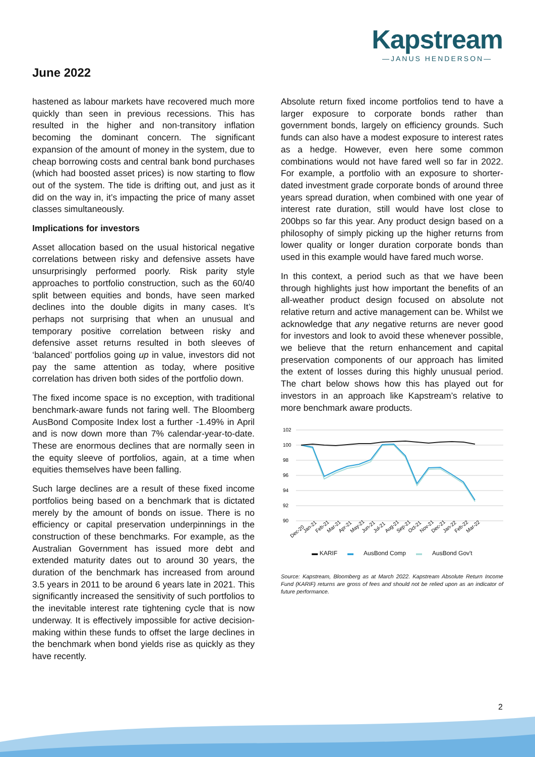Kapstream
—JANUS HENDERSON—
June 2022
hastened as labour markets have recovered much more quickly than seen in previous recessions. This has resulted in the higher and non-transitory inflation becoming the dominant concern. The significant expansion of the amount of money in the system, due to cheap borrowing costs and central bank bond purchases (which had boosted asset prices) is now starting to flow out of the system. The tide is drifting out, and just as it did on the way in, it’s impacting the price of many asset classes simultaneously.
Implications for investors
Asset allocation based on the usual historical negative correlations between risky and defensive assets have unsurprisingly performed poorly. Risk parity style approaches to portfolio construction, such as the 60/40 split between equities and bonds, have seen marked declines into the double digits in many cases. It’s perhaps not surprising that when an unusual and temporary positive correlation between risky and defensive asset returns resulted in both sleeves of ‘balanced’ portfolios going up in value, investors did not pay the same attention as today, where positive correlation has driven both sides of the portfolio down.
The fixed income space is no exception, with traditional benchmark-aware funds not faring well. The Bloomberg AusBond Composite Index lost a further -1.49% in April and is now down more than 7% calendar-year-to-date. These are enormous declines that are normally seen in the equity sleeve of portfolios, again, at a time when equities themselves have been falling.
Such large declines are a result of these fixed income portfolios being based on a benchmark that is dictated merely by the amount of bonds on issue. There is no efficiency or capital preservation underpinnings in the construction of these benchmarks. For example, as the Australian Government has issued more debt and extended maturity dates out to around 30 years, the duration of the benchmark has increased from around 3.5 years in 2011 to be around 6 years late in 2021. This significantly increased the sensitivity of such portfolios to the inevitable interest rate tightening cycle that is now underway. It is effectively impossible for active decision-making within these funds to offset the large declines in the benchmark when bond yields rise as quickly as they have recently.
Absolute return fixed income portfolios tend to have a larger exposure to corporate bonds rather than government bonds, largely on efficiency grounds. Such funds can also have a modest exposure to interest rates as a hedge. However, even here some common combinations would not have fared well so far in 2022. For example, a portfolio with an exposure to shorter-dated investment grade corporate bonds of around three years spread duration, when combined with one year of interest rate duration, still would have lost close to 200bps so far this year. Any product design based on a philosophy of simply picking up the higher returns from lower quality or longer duration corporate bonds than used in this example would have fared much worse.
In this context, a period such as that we have been through highlights just how important the benefits of an all-weather product design focused on absolute not relative return and active management can be. Whilst we acknowledge that any negative returns are never good for investors and look to avoid these whenever possible, we believe that the return enhancement and capital preservation components of our approach has limited the extent of losses during this highly unusual period. The chart below shows how this has played out for investors in an approach like Kapstream’s relative to more benchmark aware products.
102
100
98
96
94
92
90
Dec-20
Jan-21
Feb-21
Mar-21
Apr-21
May-21
Jun-21
Jul-21
Aug-21
Sep-21
Oct-21
Nov-21
Dec-21
Jan-22
Feb-22
Mar-22
▬ KARIF ▬ AusBond Comp ▬ AusBond Gov't
Source: Kapstream, Bloomberg as at March 2022. Kapstream Absolute Return Income Fund (KARIF) returns are gross of fees and should not be relied upon as an indicator of future performance.
2